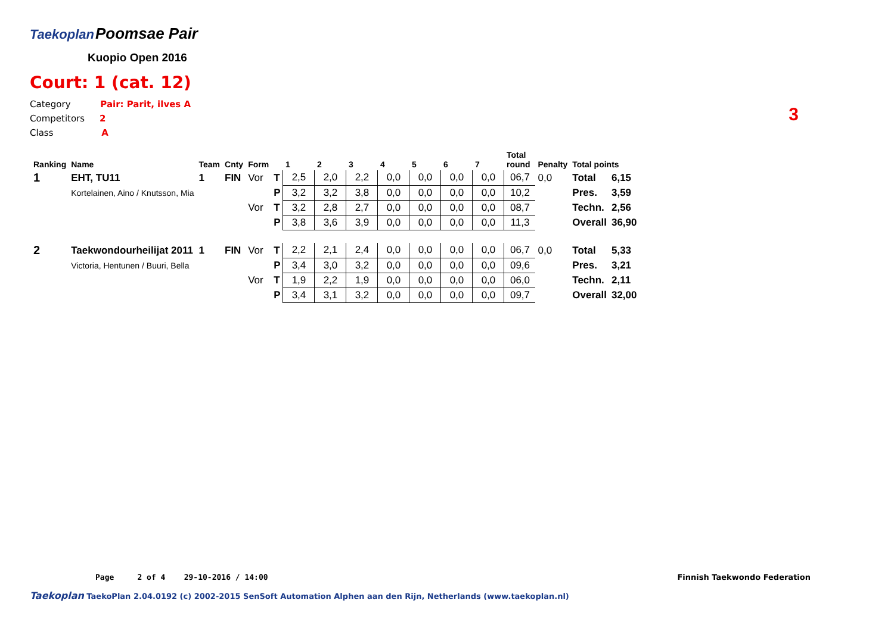Taekoplan
Poomsae Pair
Kuopio Open 2016
Court: 1 (cat. 12)
Category Pair: Parit, ilves A
Competitors 2
Class A
3
| Ranking | Name | Team | Cnty | Form | | 1 | 2 | 3 | 4 | 5 | 6 | 7 | Total round | Penalty | Total points | |
| --- | --- | --- | --- | --- | --- | --- | --- | --- | --- | --- | --- | --- | --- | --- | --- | --- |
| 1 | EHT, TU11 | 1 | FIN | Vor | T | 2,5 | 2,0 | 2,2 | 0,0 | 0,0 | 0,0 | 0,0 | 06,7 | 0,0 | Total | 6,15 |
| | Kortelainen, Aino / Knutsson, Mia | | | | P | 3,2 | 3,2 | 3,8 | 0,0 | 0,0 | 0,0 | 0,0 | 10,2 | | Pres. | 3,59 |
| | | | | Vor | T | 3,2 | 2,8 | 2,7 | 0,0 | 0,0 | 0,0 | 0,0 | 08,7 | | Techn. | 2,56 |
| | | | | | P | 3,8 | 3,6 | 3,9 | 0,0 | 0,0 | 0,0 | 0,0 | 11,3 | | Overall | 36,90 |
| 2 | Taekwondourheilijat 2011 | 1 | FIN | Vor | T | 2,2 | 2,1 | 2,4 | 0,0 | 0,0 | 0,0 | 0,0 | 06,7 | 0,0 | Total | 5,33 |
| | Victoria, Hentunen / Buuri, Bella | | | | P | 3,4 | 3,0 | 3,2 | 0,0 | 0,0 | 0,0 | 0,0 | 09,6 | | Pres. | 3,21 |
| | | | | Vor | T | 1,9 | 2,2 | 1,9 | 0,0 | 0,0 | 0,0 | 0,0 | 06,0 | | Techn. | 2,11 |
| | | | | | P | 3,4 | 3,1 | 3,2 | 0,0 | 0,0 | 0,0 | 0,0 | 09,7 | | Overall | 32,00 |
Page 2 of 4 29-10-2016 / 14:00 Finnish Taekwondo Federation
Taekoplan TaekoPlan 2.04.0192 (c) 2002-2015 SenSoft Automation Alphen aan den Rijn, Netherlands (www.taekoplan.nl)